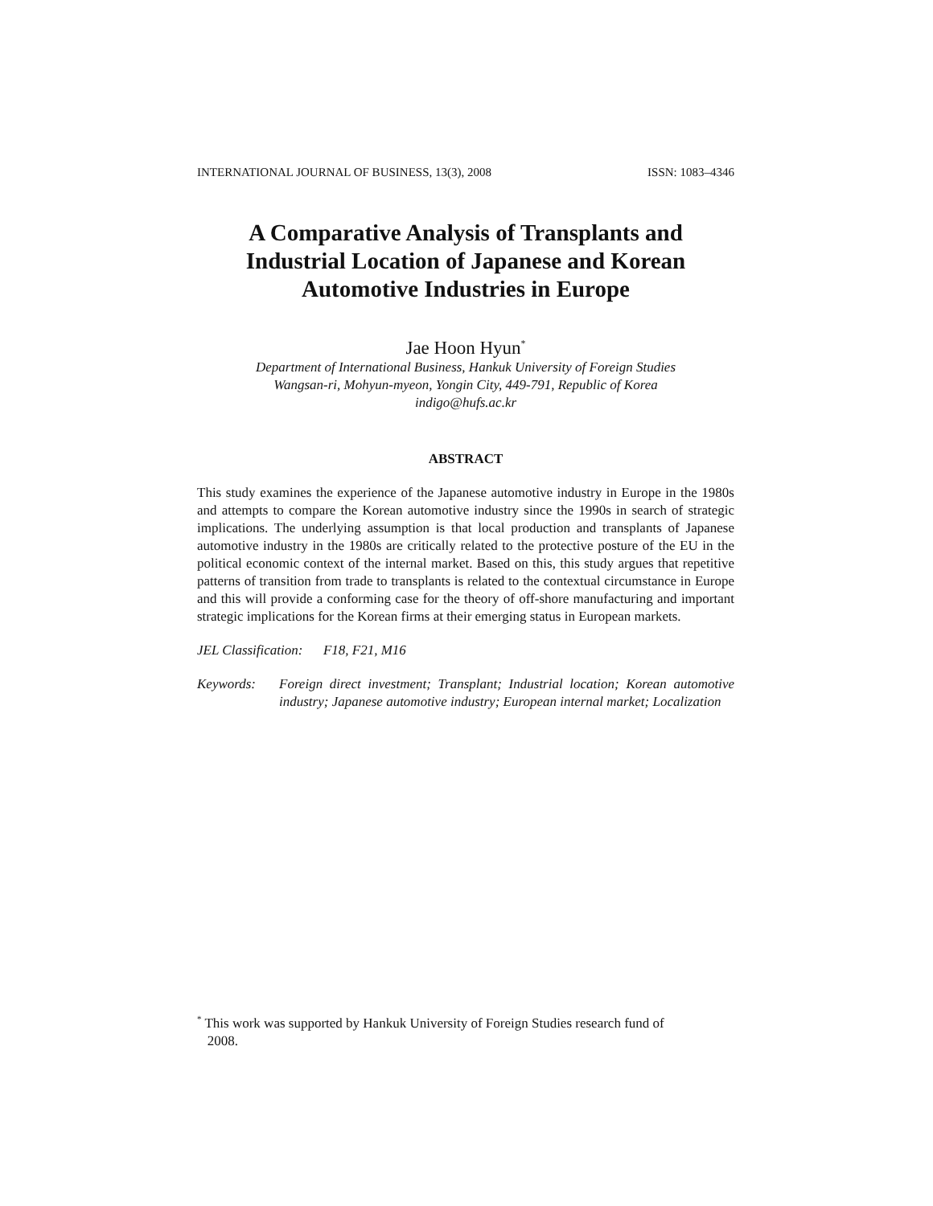INTERNATIONAL JOURNAL OF BUSINESS, 13(3), 2008 ISSN: 1083–4346
A Comparative Analysis of Transplants and Industrial Location of Japanese and Korean Automotive Industries in Europe
Jae Hoon Hyun<sup>*</sup>
Department of International Business, Hankuk University of Foreign Studies
Wangsan-ri, Mohyun-myeon, Yongin City, 449-791, Republic of Korea
indigo@hufs.ac.kr
ABSTRACT
This study examines the experience of the Japanese automotive industry in Europe in the 1980s and attempts to compare the Korean automotive industry since the 1990s in search of strategic implications. The underlying assumption is that local production and transplants of Japanese automotive industry in the 1980s are critically related to the protective posture of the EU in the political economic context of the internal market. Based on this, this study argues that repetitive patterns of transition from trade to transplants is related to the contextual circumstance in Europe and this will provide a conforming case for the theory of off-shore manufacturing and important strategic implications for the Korean firms at their emerging status in European markets.
JEL Classification: F18, F21, M16
Keywords: Foreign direct investment; Transplant; Industrial location; Korean automotive industry; Japanese automotive industry; European internal market; Localization
<sup>*</sup> This work was supported by Hankuk University of Foreign Studies research fund of
2008.